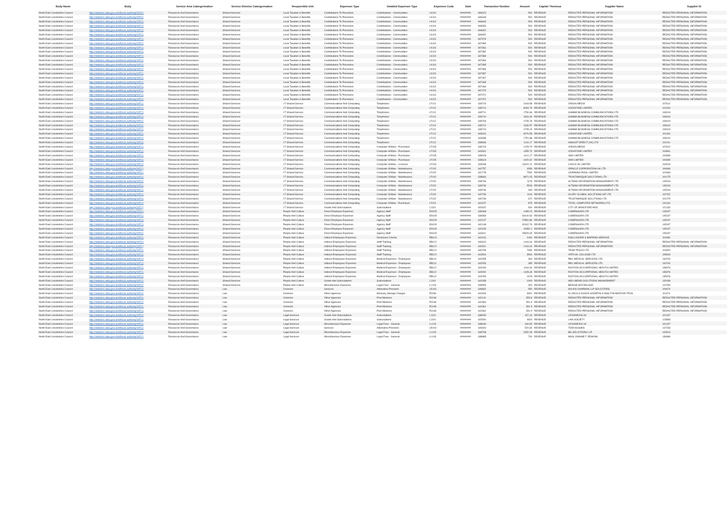| Body Name | Body | Service Area Catergorisation | Service Division Catergorisation | Responsible Unit | Expenses Type | Detailed Expenses Type | Expenses Code | Date | Transaction Number | Amount | Capital / Revenue | Supplier Name | Supplier ID |
| --- | --- | --- | --- | --- | --- | --- | --- | --- | --- | --- | --- | --- | --- |
| North East Lincolnshire Council | http://statistics.data.gov.uk/id/local-authority/00FC) | Resources And Governance | Shared Services | Local Taxation & Benefits | Contributions To Provisions | Contributions - Communities | LK101 | ######## | 846623 | 500 | REVENUE | REDACTED PERSONAL INFORMATION | REDACTED PERSONAL INFORMATION |
| North East Lincolnshire Council | http://statistics.data.gov.uk/id/local-authority/00FC) | Resources And Governance | Shared Services | Local Taxation & Benefits | Contributions To Provisions | Contributions - Communities | LK101 | ######## | 846648 | 500 | REVENUE | REDACTED PERSONAL INFORMATION | REDACTED PERSONAL INFORMATION |
| North East Lincolnshire Council | http://statistics.data.gov.uk/id/local-authority/00FC) | Resources And Governance | Shared Services | Local Taxation & Benefits | Contributions To Provisions | Contributions - Communities | LK101 | ######## | 846649 | 500 | REVENUE | REDACTED PERSONAL INFORMATION | REDACTED PERSONAL INFORMATION |
| North East Lincolnshire Council | http://statistics.data.gov.uk/id/local-authority/00FC) | Resources And Governance | Shared Services | Local Taxation & Benefits | Contributions To Provisions | Contributions - Communities | LK101 | ######## | 846650 | 500 | REVENUE | REDACTED PERSONAL INFORMATION | REDACTED PERSONAL INFORMATION |
| North East Lincolnshire Council | http://statistics.data.gov.uk/id/local-authority/00FC) | Resources And Governance | Shared Services | Local Taxation & Benefits | Contributions To Provisions | Contributions - Communities | LK101 | ######## | 846651 | 500 | REVENUE | REDACTED PERSONAL INFORMATION | REDACTED PERSONAL INFORMATION |
| North East Lincolnshire Council | http://statistics.data.gov.uk/id/local-authority/00FC) | Resources And Governance | Shared Services | Local Taxation & Benefits | Contributions To Provisions | Contributions - Communities | LK101 | ######## | 846652 | 500 | REVENUE | REDACTED PERSONAL INFORMATION | REDACTED PERSONAL INFORMATION |
| North East Lincolnshire Council | http://statistics.data.gov.uk/id/local-authority/00FC) | Resources And Governance | Shared Services | Local Taxation & Benefits | Contributions To Provisions | Contributions - Communities | LK101 | ######## | 847379 | 500 | REVENUE | REDACTED PERSONAL INFORMATION | REDACTED PERSONAL INFORMATION |
| North East Lincolnshire Council | http://statistics.data.gov.uk/id/local-authority/00FC) | Resources And Governance | Shared Services | Local Taxation & Benefits | Contributions To Provisions | Contributions - Communities | LK101 | ######## | 847380 | 500 | REVENUE | REDACTED PERSONAL INFORMATION | REDACTED PERSONAL INFORMATION |
| North East Lincolnshire Council | http://statistics.data.gov.uk/id/local-authority/00FC) | Resources And Governance | Shared Services | Local Taxation & Benefits | Contributions To Provisions | Contributions - Communities | LK101 | ######## | 847381 | 500 | REVENUE | REDACTED PERSONAL INFORMATION | REDACTED PERSONAL INFORMATION |
| North East Lincolnshire Council | http://statistics.data.gov.uk/id/local-authority/00FC) | Resources And Governance | Shared Services | Local Taxation & Benefits | Contributions To Provisions | Contributions - Communities | LK101 | ######## | 847382 | 500 | REVENUE | REDACTED PERSONAL INFORMATION | REDACTED PERSONAL INFORMATION |
| North East Lincolnshire Council | http://statistics.data.gov.uk/id/local-authority/00FC) | Resources And Governance | Shared Services | Local Taxation & Benefits | Contributions To Provisions | Contributions - Communities | LK101 | ######## | 847383 | 500 | REVENUE | REDACTED PERSONAL INFORMATION | REDACTED PERSONAL INFORMATION |
| North East Lincolnshire Council | http://statistics.data.gov.uk/id/local-authority/00FC) | Resources And Governance | Shared Services | Local Taxation & Benefits | Contributions To Provisions | Contributions - Communities | LK101 | ######## | 847384 | 500 | REVENUE | REDACTED PERSONAL INFORMATION | REDACTED PERSONAL INFORMATION |
| North East Lincolnshire Council | http://statistics.data.gov.uk/id/local-authority/00FC) | Resources And Governance | Shared Services | Local Taxation & Benefits | Contributions To Provisions | Contributions - Communities | LK101 | ######## | 847385 | 500 | REVENUE | REDACTED PERSONAL INFORMATION | REDACTED PERSONAL INFORMATION |
| North East Lincolnshire Council | http://statistics.data.gov.uk/id/local-authority/00FC) | Resources And Governance | Shared Services | Local Taxation & Benefits | Contributions To Provisions | Contributions - Communities | LK101 | ######## | 847386 | 500 | REVENUE | REDACTED PERSONAL INFORMATION | REDACTED PERSONAL INFORMATION |
| North East Lincolnshire Council | http://statistics.data.gov.uk/id/local-authority/00FC) | Resources And Governance | Shared Services | Local Taxation & Benefits | Contributions To Provisions | Contributions - Communities | LK101 | ######## | 847387 | 500 | REVENUE | REDACTED PERSONAL INFORMATION | REDACTED PERSONAL INFORMATION |
| North East Lincolnshire Council | http://statistics.data.gov.uk/id/local-authority/00FC) | Resources And Governance | Shared Services | Local Taxation & Benefits | Contributions To Provisions | Contributions - Communities | LK101 | ######## | 847467 | 500 | REVENUE | REDACTED PERSONAL INFORMATION | REDACTED PERSONAL INFORMATION |
| North East Lincolnshire Council | http://statistics.data.gov.uk/id/local-authority/00FC) | Resources And Governance | Shared Services | Local Taxation & Benefits | Contributions To Provisions | Contributions - Communities | LK101 | ######## | 847468 | 500 | REVENUE | REDACTED PERSONAL INFORMATION | REDACTED PERSONAL INFORMATION |
| North East Lincolnshire Council | http://statistics.data.gov.uk/id/local-authority/00FC) | Resources And Governance | Shared Services | Local Taxation & Benefits | Contributions To Provisions | Contributions - Communities | LK101 | ######## | 847469 | 500 | REVENUE | REDACTED PERSONAL INFORMATION | REDACTED PERSONAL INFORMATION |
| North East Lincolnshire Council | http://statistics.data.gov.uk/id/local-authority/00FC) | Resources And Governance | Shared Services | Local Taxation & Benefits | Contributions To Provisions | Contributions - Communities | LK101 | ######## | 847470 | 500 | REVENUE | REDACTED PERSONAL INFORMATION | REDACTED PERSONAL INFORMATION |
| North East Lincolnshire Council | http://statistics.data.gov.uk/id/local-authority/00FC) | Resources And Governance | Shared Services | Local Taxation & Benefits | Contributions To Provisions | Contributions - Communities | LK101 | ######## | 847471 | 500 | REVENUE | REDACTED PERSONAL INFORMATION | REDACTED PERSONAL INFORMATION |
| North East Lincolnshire Council | http://statistics.data.gov.uk/id/local-authority/00FC) | Resources And Governance | Shared Services | Local Taxation & Benefits | Contributions To Provisions | Contributions - Communities | LK101 | ######## | 847472 | 500 | REVENUE | REDACTED PERSONAL INFORMATION | REDACTED PERSONAL INFORMATION |
| North East Lincolnshire Council | http://statistics.data.gov.uk/id/local-authority/00FC) | Resources And Governance | Shared Services | I.T Shared Service | Communications And Computing | Telephones | LF112 | ######## | 639715 | 1003.58 | REVENUE | VIRGIN MEDIA | 107612 |
| North East Lincolnshire Council | http://statistics.data.gov.uk/id/local-authority/00FC) | Resources And Governance | Shared Services | I.T Shared Service | Communications And Computing | Telephones | LF112 | ######## | 639714 | 6094.76 | REVENUE | VODAFONE LIMITED | 101324 |
| North East Lincolnshire Council | http://statistics.data.gov.uk/id/local-authority/00FC) | Resources And Governance | Shared Services | I.T Shared Service | Communications And Computing | Telephones | LF112 | ######## | 639711 | 1790.66 | REVENUE | GAMMA BUSINESS COMMUNICATIONS LTD | 108104 |
| North East Lincolnshire Council | http://statistics.data.gov.uk/id/local-authority/00FC) | Resources And Governance | Shared Services | I.T Shared Service | Communications And Computing | Telephones | LF112 | ######## | 639710 | 1816.49 | REVENUE | GAMMA BUSINESS COMMUNICATIONS LTD | 108104 |
| North East Lincolnshire Council | http://statistics.data.gov.uk/id/local-authority/00FC) | Resources And Governance | Shared Services | I.T Shared Service | Communications And Computing | Telephones | LF112 | ######## | 639709 | 1705.78 | REVENUE | GAMMA BUSINESS COMMUNICATIONS LTD | 108104 |
| North East Lincolnshire Council | http://statistics.data.gov.uk/id/local-authority/00FC) | Resources And Governance | Shared Services | I.T Shared Service | Communications And Computing | Telephones | LF112 | ######## | 639712 | 1630.57 | REVENUE | GAMMA BUSINESS COMMUNICATIONS LTD | 108104 |
| North East Lincolnshire Council | http://statistics.data.gov.uk/id/local-authority/00FC) | Resources And Governance | Shared Services | I.T Shared Service | Communications And Computing | Telephones | LF112 | ######## | 639713 | 1705.24 | REVENUE | GAMMA BUSINESS COMMUNICATIONS LTD | 108104 |
| North East Lincolnshire Council | http://statistics.data.gov.uk/id/local-authority/00FC) | Resources And Governance | Shared Services | I.T Shared Service | Communications And Computing | Telephones | LF112 | ######## | 643031 | 6070.58 | REVENUE | VODAFONE LIMITED | 101324 |
| North East Lincolnshire Council | http://statistics.data.gov.uk/id/local-authority/00FC) | Resources And Governance | Shared Services | I.T Shared Service | Communications And Computing | Telephones | LF112 | ######## | 643338 | 1751.88 | REVENUE | GAMMA BUSINESS COMMUNICATIONS LTD | 108104 |
| North East Lincolnshire Council | http://statistics.data.gov.uk/id/local-authority/00FC) | Resources And Governance | Shared Services | I.T Shared Service | Communications And Computing | Telephones | LF112 | ######## | 639696 | 1110.17 | REVENUE | INSIGHT DIRECT (UK) LTD | 101011 |
| North East Lincolnshire Council | http://statistics.data.gov.uk/id/local-authority/00FC) | Resources And Governance | Shared Services | I.T Shared Service | Communications And Computing | Computer H/Ware - Purchases | LF105 | ######## | 639715 | 1478.79 | REVENUE | VIRGIN MEDIA | 107612 |
| North East Lincolnshire Council | http://statistics.data.gov.uk/id/local-authority/00FC) | Resources And Governance | Shared Services | I.T Shared Service | Communications And Computing | Computer H/Ware - Purchases | LF105 | ######## | 643331 | 1355.74 | REVENUE | VODAFONE LIMITED | 103661 |
| North East Lincolnshire Council | http://statistics.data.gov.uk/id/local-authority/00FC) | Resources And Governance | Shared Services | I.T Shared Service | Communications And Computing | Computer H/Ware - Purchases | LF105 | ######## | 639028 | 1101.17 | REVENUE | XMA LIMITED | 100699 |
| North East Lincolnshire Council | http://statistics.data.gov.uk/id/local-authority/00FC) | Resources And Governance | Shared Services | I.T Shared Service | Communications And Computing | Computer H/Ware - Purchases | LF105 | ######## | 639619 | 1920.62 | REVENUE | XMA LIMITED | 100699 |
| North East Lincolnshire Council | http://statistics.data.gov.uk/id/local-authority/00FC) | Resources And Governance | Shared Services | I.T Shared Service | Communications And Computing | Computer S/Ware - Licences | LF103 | ######## | 643048 | 13420.12 | REVENUE | CIVICA UK LIMITED | 103026 |
| North East Lincolnshire Council | http://statistics.data.gov.uk/id/local-authority/00FC) | Resources And Governance | Shared Services | I.T Shared Service | Communications And Computing | Computer S/Ware - Maintenance | LF102 | ######## | 642757 | 4356 | REVENUE | ORACLE CORPORATION UK LTD | 100696 |
| North East Lincolnshire Council | http://statistics.data.gov.uk/id/local-authority/00FC) | Resources And Governance | Shared Services | I.T Shared Service | Communications And Computing | Computer S/Ware - Maintenance | LF102 | ######## | 641778 | 7500 | REVENUE | LEARNING POOL LIMITED | 101834 |
| North East Lincolnshire Council | http://statistics.data.gov.uk/id/local-authority/00FC) | Resources And Governance | Shared Services | I.T Shared Service | Communications And Computing | Computer S/Ware - Maintenance | LF102 | ######## | 638660 | 9871.05 | REVENUE | TRUSTMARQUE SOLUTIONS LTD | 101275 |
| North East Lincolnshire Council | http://statistics.data.gov.uk/id/local-authority/00FC) | Resources And Governance | Shared Services | I.T Shared Service | Communications And Computing | Computer S/Ware - Maintenance | LF102 | ######## | 639736 | 1178 | REVENUE | ALTMAN INFORMATION MANAGEMENT LTD | 145194 |
| North East Lincolnshire Council | http://statistics.data.gov.uk/id/local-authority/00FC) | Resources And Governance | Shared Services | I.T Shared Service | Communications And Computing | Computer S/Ware - Maintenance | LF102 | ######## | 639736 | 5518 | REVENUE | ALTMAN INFORMATION MANAGEMENT LTD | 145194 |
| North East Lincolnshire Council | http://statistics.data.gov.uk/id/local-authority/00FC) | Resources And Governance | Shared Services | I.T Shared Service | Communications And Computing | Computer S/Ware - Maintenance | LF102 | ######## | 639736 | 349 | REVENUE | ALTMAN INFORMATION MANAGEMENT LTD | 145194 |
| North East Lincolnshire Council | http://statistics.data.gov.uk/id/local-authority/00FC) | Resources And Governance | Shared Services | I.T Shared Service | Communications And Computing | Computer S/Ware - Maintenance | LF102 | ######## | 642796 | 1144 | REVENUE | GLORY GLOBAL SOLUTIONS INT LTD | 102762 |
| North East Lincolnshire Council | http://statistics.data.gov.uk/id/local-authority/00FC) | Resources And Governance | Shared Services | I.T Shared Service | Communications And Computing | Computer S/Ware - Maintenance | LF102 | ######## | 640739 | 672 | REVENUE | TRUSTMARQUE SOLUTIONS LTD | 101275 |
| North East Lincolnshire Council | http://statistics.data.gov.uk/id/local-authority/00FC) | Resources And Governance | Shared Services | I.T Shared Service | Communications And Computing | Computer S/Ware - Purchases | LF101 | ######## | 641007 | 875 | REVENUE | TOTAL COMPUTER NETWORKS LTD | 141310 |
| North East Lincolnshire Council | http://statistics.data.gov.uk/id/local-authority/00FC) | Resources And Governance | Shared Services | I.T Shared Service | Grants And Subscriptions | Subscriptions | LJ101 | ######## | 642637 | 500 | REVENUE | CITY OF BRADFORD MDC | 121133 |
| North East Lincolnshire Council | http://statistics.data.gov.uk/id/local-authority/00FC) | Resources And Governance | Shared Services | People And Culture | Direct Employee Expenses | Agency Staff | EA105 | ######## | 639468 | 1499.24 | REVENUE | COMENSURA LTD | 145197 |
| North East Lincolnshire Council | http://statistics.data.gov.uk/id/local-authority/00FC) | Resources And Governance | Shared Services | People And Culture | Direct Employee Expenses | Agency Staff | EA105 | ######## | 639469 | 34100.64 | REVENUE | COMENSURA LTD | 145197 |
| North East Lincolnshire Council | http://statistics.data.gov.uk/id/local-authority/00FC) | Resources And Governance | Shared Services | People And Culture | Direct Employee Expenses | Agency Staff | EA105 | ######## | 642147 | 27881.86 | REVENUE | COMENSURA LTD | 145197 |
| North East Lincolnshire Council | http://statistics.data.gov.uk/id/local-authority/00FC) | Resources And Governance | Shared Services | People And Culture | Direct Employee Expenses | Agency Staff | EA105 | ######## | 642148 | 32402.76 | REVENUE | COMENSURA LTD | 145197 |
| North East Lincolnshire Council | http://statistics.data.gov.uk/id/local-authority/00FC) | Resources And Governance | Shared Services | People And Culture | Direct Employee Expenses | Agency Staff | EA105 | ######## | 642150 | 19952.1 | REVENUE | COMENSURA LTD | 145197 |
| North East Lincolnshire Council | http://statistics.data.gov.uk/id/local-authority/00FC) | Resources And Governance | Shared Services | People And Culture | Direct Employee Expenses | Agency Staff | EA105 | ######## | 643311 | 25829.45 | REVENUE | COMENSURA LTD | 145197 |
| North East Lincolnshire Council | http://statistics.data.gov.uk/id/local-authority/00FC) | Resources And Governance | Shared Services | People And Culture | Indirect Employees Expenses | Disclosure Checks | EB124 | ######## | 642181 | 2440 | REVENUE | DISCLOSURE & BARRING SERVICE | 119180 |
| North East Lincolnshire Council | http://statistics.data.gov.uk/id/local-authority/00FC) | Resources And Governance | Shared Services | People And Culture | Indirect Employees Expenses | Staff Training | EB122 | ######## | 640310 | 1416.64 | REVENUE | REDACTED PERSONAL INFORMATION | REDACTED PERSONAL INFORMATION |
| North East Lincolnshire Council | http://statistics.data.gov.uk/id/local-authority/00FC) | Resources And Governance | Shared Services | People And Culture | Indirect Employees Expenses | Staff Training | EB122 | ######## | 640311 | 1416.64 | REVENUE | REDACTED PERSONAL INFORMATION | REDACTED PERSONAL INFORMATION |
| North East Lincolnshire Council | http://statistics.data.gov.uk/id/local-authority/00FC) | Resources And Governance | Shared Services | People And Culture | Indirect Employees Expenses | Staff Training | EB122 | ######## | 640738 | 7380 | REVENUE | TEAM TEACH LTD | 103320 |
| North East Lincolnshire Council | http://statistics.data.gov.uk/id/local-authority/00FC) | Resources And Governance | Shared Services | People And Culture | Indirect Employees Expenses | Staff Training | EB122 | ######## | 642804 | 3500 | REVENUE | VIRTUAL COLLEGE LTD | 105926 |
| North East Lincolnshire Council | http://statistics.data.gov.uk/id/local-authority/00FC) | Resources And Governance | Shared Services | People And Culture | Indirect Employees Expenses | Medical Expenses - Employees | EB112 | ######## | 642055 | 300 | REVENUE | PBC MEDICAL SERVICES LTD | 134740 |
| North East Lincolnshire Council | http://statistics.data.gov.uk/id/local-authority/00FC) | Resources And Governance | Shared Services | People And Culture | Indirect Employees Expenses | Medical Expenses - Employees | EB112 | ######## | 642054 | 395 | REVENUE | PBC MEDICAL SERVICES LTD | 134740 |
| North East Lincolnshire Council | http://statistics.data.gov.uk/id/local-authority/00FC) | Resources And Governance | Shared Services | People And Culture | Indirect Employees Expenses | Medical Expenses - Employees | EB112 | ######## | 642049 | 1164.32 | REVENUE | ROXTON OCCUPATIONAL HEALTH LIMITED | 135376 |
| North East Lincolnshire Council | http://statistics.data.gov.uk/id/local-authority/00FC) | Resources And Governance | Shared Services | People And Culture | Indirect Employees Expenses | Medical Expenses - Employees | EB112 | ######## | 642052 | 1428.33 | REVENUE | ROXTON OCCUPATIONAL HEALTH LIMITED | 135376 |
| North East Lincolnshire Council | http://statistics.data.gov.uk/id/local-authority/00FC) | Resources And Governance | Shared Services | People And Culture | Indirect Employees Expenses | Medical Expenses - Employees | EB112 | ######## | 642053 | 1678 | REVENUE | ROXTON OCCUPATIONAL HEALTH LIMITED | 135376 |
| North East Lincolnshire Council | http://statistics.data.gov.uk/id/local-authority/00FC) | Resources And Governance | Shared Services | People And Culture | Grants And Subscriptions | Subscriptions | LJ101 | ######## | 642058 | 1000 | REVENUE | WELLBEING SOLUTIONS MANAGEMENT | 132439 |
| North East Lincolnshire Council | http://statistics.data.gov.uk/id/local-authority/00FC) | Resources And Governance | Shared Services | People And Culture | Miscellaneous Expenses | Legal Fees - General | LL103 | ######## | 639553 | 300 | REVENUE | BRIDGE MCFARLAND | 122150 |
| North East Lincolnshire Council | http://statistics.data.gov.uk/id/local-authority/00FC) | Resources And Governance | Law | Coroners | Services | Alternative Provision | LE103 | ######## | 639682 | 550 | REVENUE | WILKIN CHAPMAN LLP SOLICITORS | 109470 |
| North East Lincolnshire Council | http://statistics.data.gov.uk/id/local-authority/00FC) | Resources And Governance | Law | Coroners | Other Agencies | Mortuary Storage Charges | PJ156 | ######## | 641534 | 3651 | REVENUE | N LINCS & GOOLE HOSPITALS NHS FOUNDATION TRUS | 111074 |
| North East Lincolnshire Council | http://statistics.data.gov.uk/id/local-authority/00FC) | Resources And Governance | Law | Coroners | Other Agencies | Post Mortems | PJ148 | ######## | 642110 | 553.8 | REVENUE | REDACTED PERSONAL INFORMATION | REDACTED PERSONAL INFORMATION |
| North East Lincolnshire Council | http://statistics.data.gov.uk/id/local-authority/00FC) | Resources And Governance | Law | Coroners | Other Agencies | Post Mortems | PJ148 | ######## | 642360 | 591.9 | REVENUE | REDACTED PERSONAL INFORMATION | REDACTED PERSONAL INFORMATION |
| North East Lincolnshire Council | http://statistics.data.gov.uk/id/local-authority/00FC) | Resources And Governance | Law | Coroners | Other Agencies | Post Mortems | PJ148 | ######## | 642361 | 591.9 | REVENUE | REDACTED PERSONAL INFORMATION | REDACTED PERSONAL INFORMATION |
| North East Lincolnshire Council | http://statistics.data.gov.uk/id/local-authority/00FC) | Resources And Governance | Law | Coroners | Other Agencies | Post Mortems | PJ148 | ######## | 642362 | 591.9 | REVENUE | REDACTED PERSONAL INFORMATION | REDACTED PERSONAL INFORMATION |
| North East Lincolnshire Council | http://statistics.data.gov.uk/id/local-authority/00FC) | Resources And Governance | Law | Legal Services | Grants And Subscriptions | Subscriptions | LJ101 | ######## | 638030 | 422.16 | REVENUE | LEXISNEXIS UK | 101447 |
| North East Lincolnshire Council | http://statistics.data.gov.uk/id/local-authority/00FC) | Resources And Governance | Law | Legal Services | Grants And Subscriptions | Subscriptions | LJ101 | ######## | 642540 | 4920 | REVENUE | LAW SOCIETY | 123683 |
| North East Lincolnshire Council | http://statistics.data.gov.uk/id/local-authority/00FC) | Resources And Governance | Law | Legal Services | Miscellaneous Expenses | Legal Fees - General | LL103 | ######## | 638030 | 440.83 | REVENUE | LEXISNEXIS UK | 101447 |
| North East Lincolnshire Council | http://statistics.data.gov.uk/id/local-authority/00FC) | Resources And Governance | Law | Legal Services | Services | Alternative Provision | LE103 | ######## | 640926 | 520.83 | REVENUE | TOM HUGHES | 147153 |
| North East Lincolnshire Council | http://statistics.data.gov.uk/id/local-authority/00FC) | Resources And Governance | Law | Legal Services | Miscellaneous Expenses | Legal Fees - General | LL103 | ######## | 639708 | 2652.35 | REVENUE | BG SOLICITORS LLP | 100514 |
| North East Lincolnshire Council | http://statistics.data.gov.uk/id/local-authority/00FC) | Resources And Governance | Law | Legal Services | Miscellaneous Expenses | Legal Fees - General | LL103 | ######## | 638985 | 700 | REVENUE | MISS JOANNE F JENKINS | 139686 |